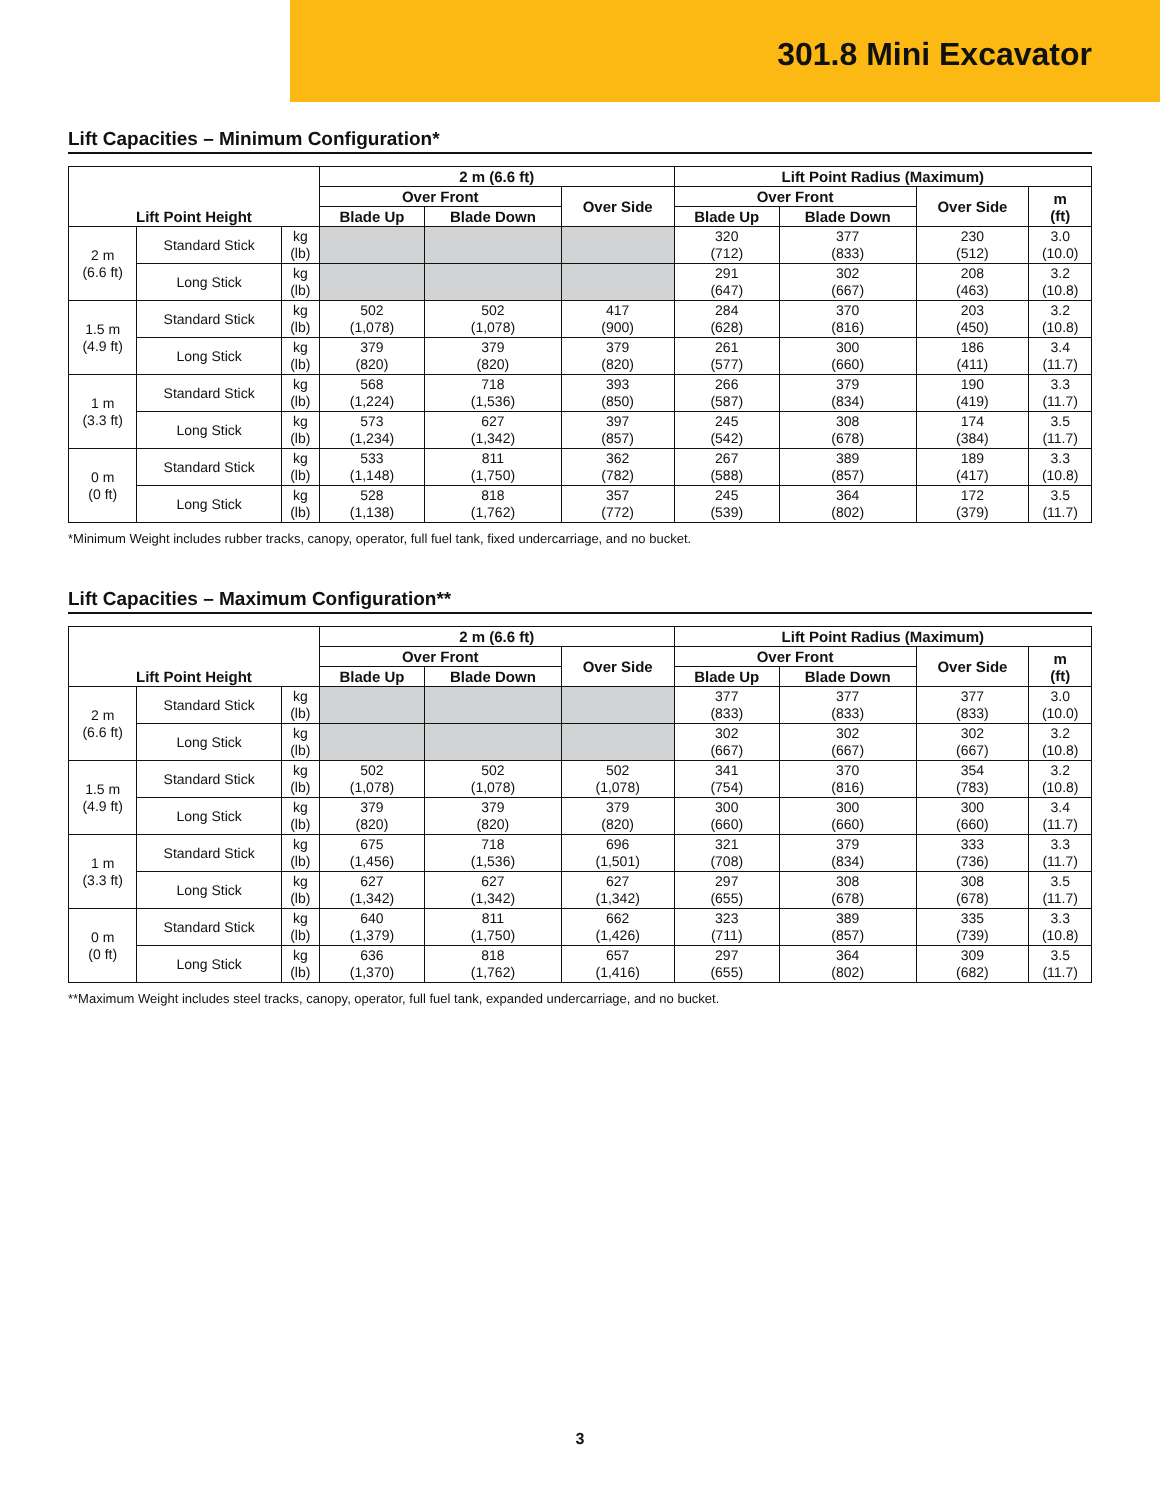301.8 Mini Excavator
Lift Capacities – Minimum Configuration*
| | | | 2 m (6.6 ft) | | | Lift Point Radius (Maximum) | | | |
| --- | --- | --- | --- | --- | --- | --- | --- | --- | --- |
| | | | Over Front | | Over Side | Over Front | | Over Side | m (ft) |
| Lift Point Height | | | Blade Up | Blade Down | | Blade Up | Blade Down | | |
| 2 m (6.6 ft) | Standard Stick | kg (lb) | | | | 320 (712) | 377 (833) | 230 (512) | 3.0 (10.0) |
| | Long Stick | kg (lb) | | | | 291 (647) | 302 (667) | 208 (463) | 3.2 (10.8) |
| 1.5 m (4.9 ft) | Standard Stick | kg (lb) | 502 (1,078) | 502 (1,078) | 417 (900) | 284 (628) | 370 (816) | 203 (450) | 3.2 (10.8) |
| | Long Stick | kg (lb) | 379 (820) | 379 (820) | 379 (820) | 261 (577) | 300 (660) | 186 (411) | 3.4 (11.7) |
| 1 m (3.3 ft) | Standard Stick | kg (lb) | 568 (1,224) | 718 (1,536) | 393 (850) | 266 (587) | 379 (834) | 190 (419) | 3.3 (11.7) |
| | Long Stick | kg (lb) | 573 (1,234) | 627 (1,342) | 397 (857) | 245 (542) | 308 (678) | 174 (384) | 3.5 (11.7) |
| 0 m (0 ft) | Standard Stick | kg (lb) | 533 (1,148) | 811 (1,750) | 362 (782) | 267 (588) | 389 (857) | 189 (417) | 3.3 (10.8) |
| | Long Stick | kg (lb) | 528 (1,138) | 818 (1,762) | 357 (772) | 245 (539) | 364 (802) | 172 (379) | 3.5 (11.7) |
*Minimum Weight includes rubber tracks, canopy, operator, full fuel tank, fixed undercarriage, and no bucket.
Lift Capacities – Maximum Configuration**
| | | | 2 m (6.6 ft) | | | Lift Point Radius (Maximum) | | | |
| --- | --- | --- | --- | --- | --- | --- | --- | --- | --- |
| | | | Over Front | | Over Side | Over Front | | Over Side | m (ft) |
| Lift Point Height | | | Blade Up | Blade Down | | Blade Up | Blade Down | | |
| 2 m (6.6 ft) | Standard Stick | kg (lb) | | | | 377 (833) | 377 (833) | 377 (833) | 3.0 (10.0) |
| | Long Stick | kg (lb) | | | | 302 (667) | 302 (667) | 302 (667) | 3.2 (10.8) |
| 1.5 m (4.9 ft) | Standard Stick | kg (lb) | 502 (1,078) | 502 (1,078) | 502 (1,078) | 341 (754) | 370 (816) | 354 (783) | 3.2 (10.8) |
| | Long Stick | kg (lb) | 379 (820) | 379 (820) | 379 (820) | 300 (660) | 300 (660) | 300 (660) | 3.4 (11.7) |
| 1 m (3.3 ft) | Standard Stick | kg (lb) | 675 (1,456) | 718 (1,536) | 696 (1,501) | 321 (708) | 379 (834) | 333 (736) | 3.3 (11.7) |
| | Long Stick | kg (lb) | 627 (1,342) | 627 (1,342) | 627 (1,342) | 297 (655) | 308 (678) | 308 (678) | 3.5 (11.7) |
| 0 m (0 ft) | Standard Stick | kg (lb) | 640 (1,379) | 811 (1,750) | 662 (1,426) | 323 (711) | 389 (857) | 335 (739) | 3.3 (10.8) |
| | Long Stick | kg (lb) | 636 (1,370) | 818 (1,762) | 657 (1,416) | 297 (655) | 364 (802) | 309 (682) | 3.5 (11.7) |
**Maximum Weight includes steel tracks, canopy, operator, full fuel tank, expanded undercarriage, and no bucket.
3